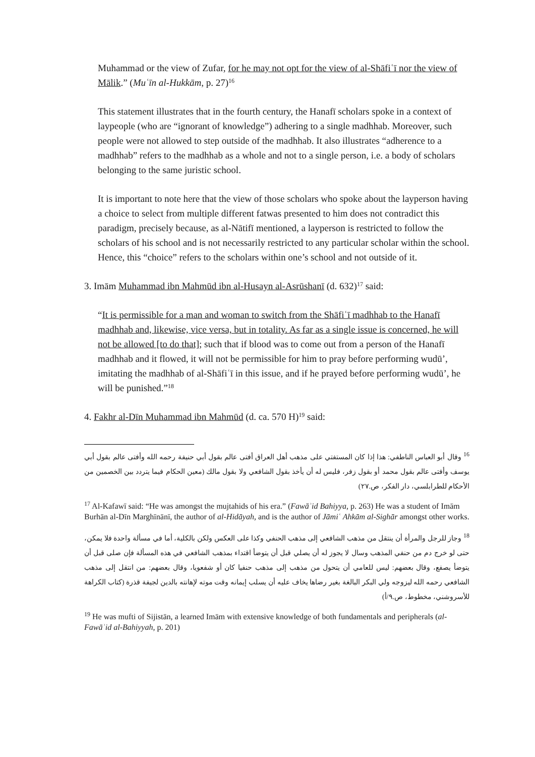Muhammad or the view of Zufar, for he may not opt for the view of al-Shāfiʿī nor the view of Mālik.” (Muʿīn al-Hukkām, p. 27)<sup>16</sup>
This statement illustrates that in the fourth century, the Hanafī scholars spoke in a context of laypeople (who are “ignorant of knowledge”) adhering to a single madhhab. Moreover, such people were not allowed to step outside of the madhhab. It also illustrates “adherence to a madhhab” refers to the madhhab as a whole and not to a single person, i.e. a body of scholars belonging to the same juristic school.
It is important to note here that the view of those scholars who spoke about the layperson having a choice to select from multiple different fatwas presented to him does not contradict this paradigm, precisely because, as al-Nātifī mentioned, a layperson is restricted to follow the scholars of his school and is not necessarily restricted to any particular scholar within the school. Hence, this “choice” refers to the scholars within one’s school and not outside of it.
3. Imām Muhammad ibn Mahmūd ibn al-Husayn al-Asrūshanī (d. 632)<sup>17</sup> said:
“It is permissible for a man and woman to switch from the Shāfiʿī madhhab to the Hanafī madhhab and, likewise, vice versa, but in totality. As far as a single issue is concerned, he will not be allowed [to do that]; such that if blood was to come out from a person of the Hanafī madhhab and it flowed, it will not be permissible for him to pray before performing wudū’, imitating the madhhab of al-Shāfiʿī in this issue, and if he prayed before performing wudū’, he will be punished.”<sup>18</sup>
4. Fakhr al-Dīn Muhammad ibn Mahmūd (d. ca. 570 H)<sup>19</sup> said:
<sup>16</sup> وقال أبو العباس الناطفي: هذا إذا كان المستفتي على مذهب أهل العراق أفتى عالم بقول أبي حنيفة رحمه الله وأفتى عالم بقول أبي يوسف وأفتى عالم بقول محمد أو بقول زفر، فليس له أن يأخذ بقول الشافعي ولا بقول مالك (معين الحكام فيما يتردد بين الخصمين من الأحكام للطرابلسي، دار الفكر، ص.٢٧)
<sup>17</sup> Al-Kafawī said: “He was amongst the mujtahids of his era.” (Fawāʾid Bahiyya, p. 263) He was a student of Imām Burhān al-Dīn Marghīnānī, the author of al-Hidāyah, and is the author of Jāmiʿ Ahkām al-Sighār amongst other works.
<sup>18</sup> وجاز للرجل والمرأة أن ينتقل من مذهب الشافعي إلى مذهب الحنفي وكذا على العكس ولكن بالكلية، أما في مسألة واحدة فلا يمكن، حتى لو خرج دم من حنفي المذهب وسال لا يجوز له أن يصلي قبل أن يتوضأ اقتداء بمذهب الشافعي في هذه المسألة فإن صلى قبل أن يتوضأ يصفع، وقال بعضهم: ليس للعامي أن يتحول من مذهب إلى مذهب حنفيا كان أو شفعويا، وقال بعضهم: من انتقل إلى مذهب الشافعي رحمه الله ليزوجه ولي البكر البالغة بغير رضاها يخاف عليه أن يسلب إيمانه وقت موته لإهانته بالدين لجيفة قذرة (كتاب الكراهة للأسروشني، مخطوط، ص.٩/أ)
<sup>19</sup> He was mufti of Sijistān, a learned Imām with extensive knowledge of both fundamentals and peripherals (al-Fawāʾid al-Bahiyyah, p. 201)